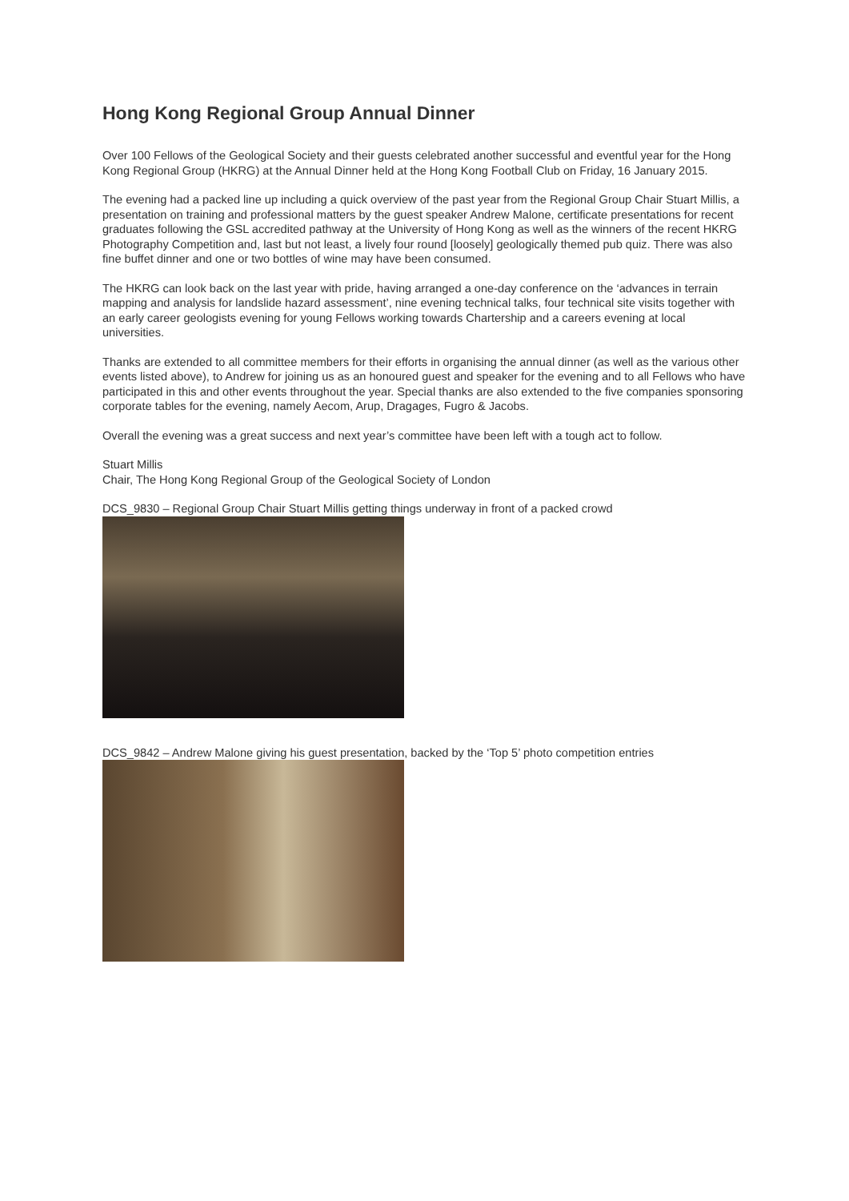Hong Kong Regional Group Annual Dinner
Over 100 Fellows of the Geological Society and their guests celebrated another successful and eventful year for the Hong Kong Regional Group (HKRG) at the Annual Dinner held at the Hong Kong Football Club on Friday, 16 January 2015.
The evening had a packed line up including a quick overview of the past year from the Regional Group Chair Stuart Millis, a presentation on training and professional matters by the guest speaker Andrew Malone, certificate presentations for recent graduates following the GSL accredited pathway at the University of Hong Kong as well as the winners of the recent HKRG Photography Competition and, last but not least, a lively four round [loosely] geologically themed pub quiz. There was also fine buffet dinner and one or two bottles of wine may have been consumed.
The HKRG can look back on the last year with pride, having arranged a one-day conference on the ‘advances in terrain mapping and analysis for landslide hazard assessment’, nine evening technical talks, four technical site visits together with an early career geologists evening for young Fellows working towards Chartership and a careers evening at local universities.
Thanks are extended to all committee members for their efforts in organising the annual dinner (as well as the various other events listed above), to Andrew for joining us as an honoured guest and speaker for the evening and to all Fellows who have participated in this and other events throughout the year. Special thanks are also extended to the five companies sponsoring corporate tables for the evening, namely Aecom, Arup, Dragages, Fugro & Jacobs.
Overall the evening was a great success and next year’s committee have been left with a tough act to follow.
Stuart Millis
Chair, The Hong Kong Regional Group of the Geological Society of London
DCS_9830 – Regional Group Chair Stuart Millis getting things underway in front of a packed crowd
DCS_9842 – Andrew Malone giving his guest presentation, backed by the ‘Top 5’ photo competition entries